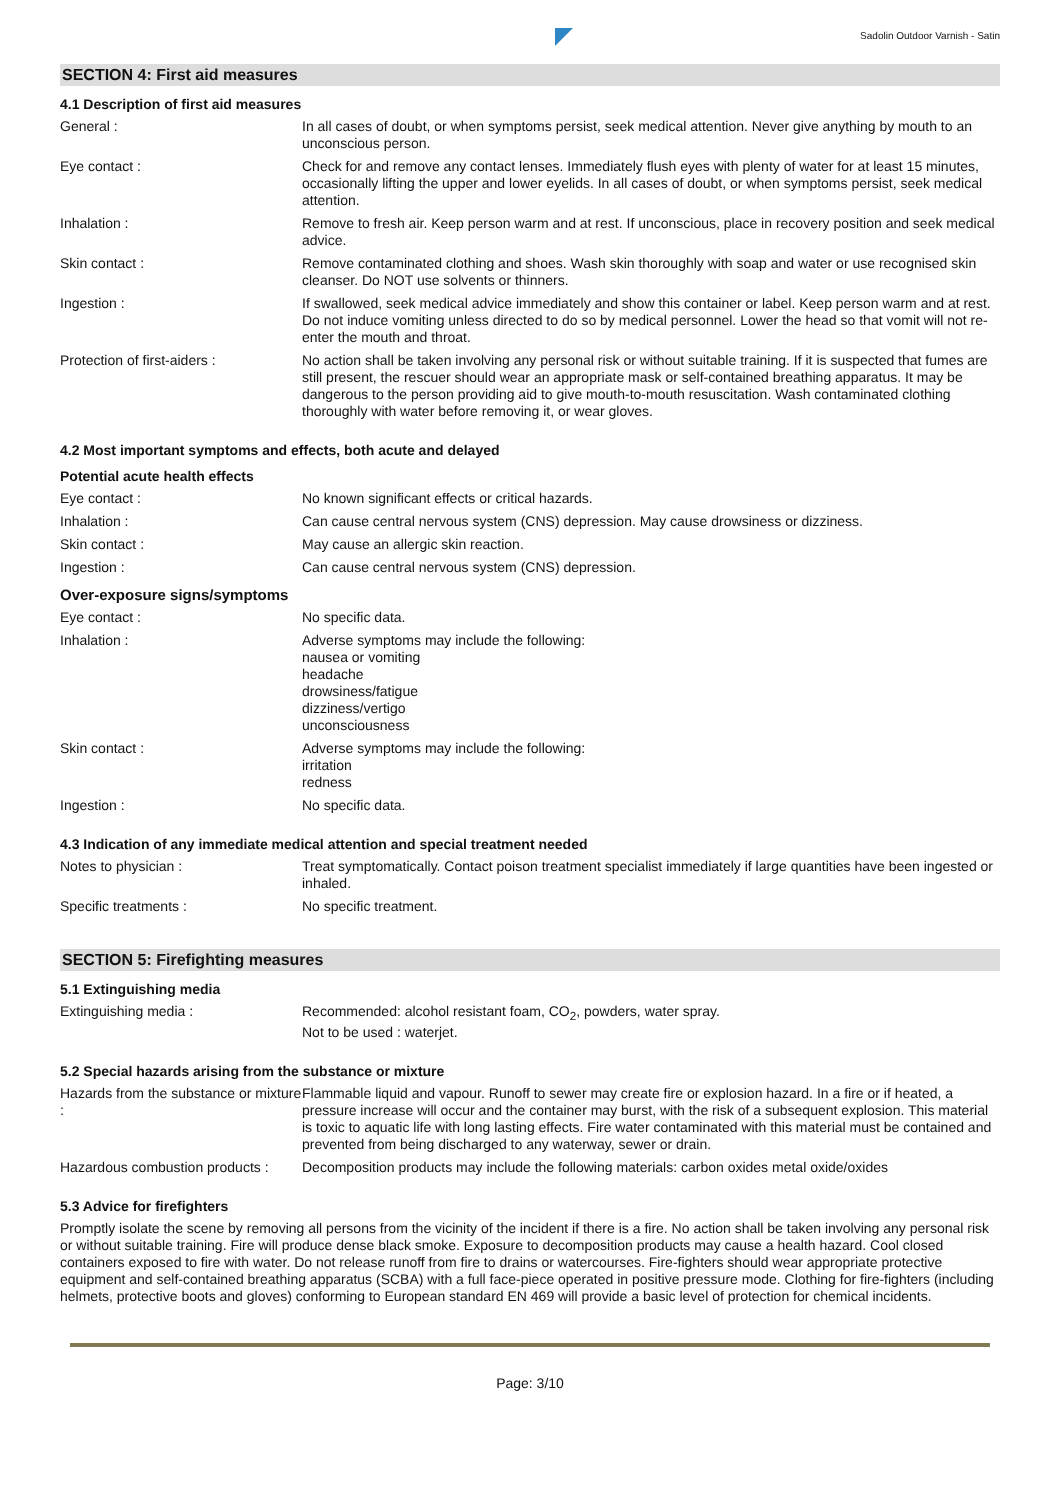Sadolin Outdoor Varnish - Satin
SECTION 4: First aid measures
4.1 Description of first aid measures
General : In all cases of doubt, or when symptoms persist, seek medical attention. Never give anything by mouth to an unconscious person.
Eye contact : Check for and remove any contact lenses. Immediately flush eyes with plenty of water for at least 15 minutes, occasionally lifting the upper and lower eyelids. In all cases of doubt, or when symptoms persist, seek medical attention.
Inhalation : Remove to fresh air. Keep person warm and at rest. If unconscious, place in recovery position and seek medical advice.
Skin contact : Remove contaminated clothing and shoes. Wash skin thoroughly with soap and water or use recognised skin cleanser. Do NOT use solvents or thinners.
Ingestion : If swallowed, seek medical advice immediately and show this container or label. Keep person warm and at rest. Do not induce vomiting unless directed to do so by medical personnel. Lower the head so that vomit will not re-enter the mouth and throat.
Protection of first-aiders : No action shall be taken involving any personal risk or without suitable training. If it is suspected that fumes are still present, the rescuer should wear an appropriate mask or self-contained breathing apparatus. It may be dangerous to the person providing aid to give mouth-to-mouth resuscitation. Wash contaminated clothing thoroughly with water before removing it, or wear gloves.
4.2 Most important symptoms and effects, both acute and delayed
Potential acute health effects
Eye contact : No known significant effects or critical hazards.
Inhalation : Can cause central nervous system (CNS) depression. May cause drowsiness or dizziness.
Skin contact : May cause an allergic skin reaction.
Ingestion : Can cause central nervous system (CNS) depression.
Over-exposure signs/symptoms
Eye contact : No specific data.
Inhalation : Adverse symptoms may include the following:
nausea or vomiting
headache
drowsiness/fatigue
dizziness/vertigo
unconsciousness
Skin contact : Adverse symptoms may include the following:
irritation
redness
Ingestion : No specific data.
4.3 Indication of any immediate medical attention and special treatment needed
Notes to physician : Treat symptomatically. Contact poison treatment specialist immediately if large quantities have been ingested or inhaled.
Specific treatments : No specific treatment.
SECTION 5: Firefighting measures
5.1 Extinguishing media
Extinguishing media : Recommended: alcohol resistant foam, CO<sub>2</sub>, powders, water spray.
Not to be used : waterjet.
5.2 Special hazards arising from the substance or mixture
Hazards from the substance or mixture :
Flammable liquid and vapour. Runoff to sewer may create fire or explosion hazard. In a fire or if heated, a pressure increase will occur and the container may burst, with the risk of a subsequent explosion. This material is toxic to aquatic life with long lasting effects. Fire water contaminated with this material must be contained and prevented from being discharged to any waterway, sewer or drain.
Hazardous combustion products :
Decomposition products may include the following materials: carbon oxides metal oxide/oxides
5.3 Advice for firefighters
Promptly isolate the scene by removing all persons from the vicinity of the incident if there is a fire. No action shall be taken involving any personal risk or without suitable training. Fire will produce dense black smoke. Exposure to decomposition products may cause a health hazard. Cool closed containers exposed to fire with water. Do not release runoff from fire to drains or watercourses. Fire-fighters should wear appropriate protective equipment and self-contained breathing apparatus (SCBA) with a full face-piece operated in positive pressure mode. Clothing for fire-fighters (including helmets, protective boots and gloves) conforming to European standard EN 469 will provide a basic level of protection for chemical incidents.
Page: 3/10